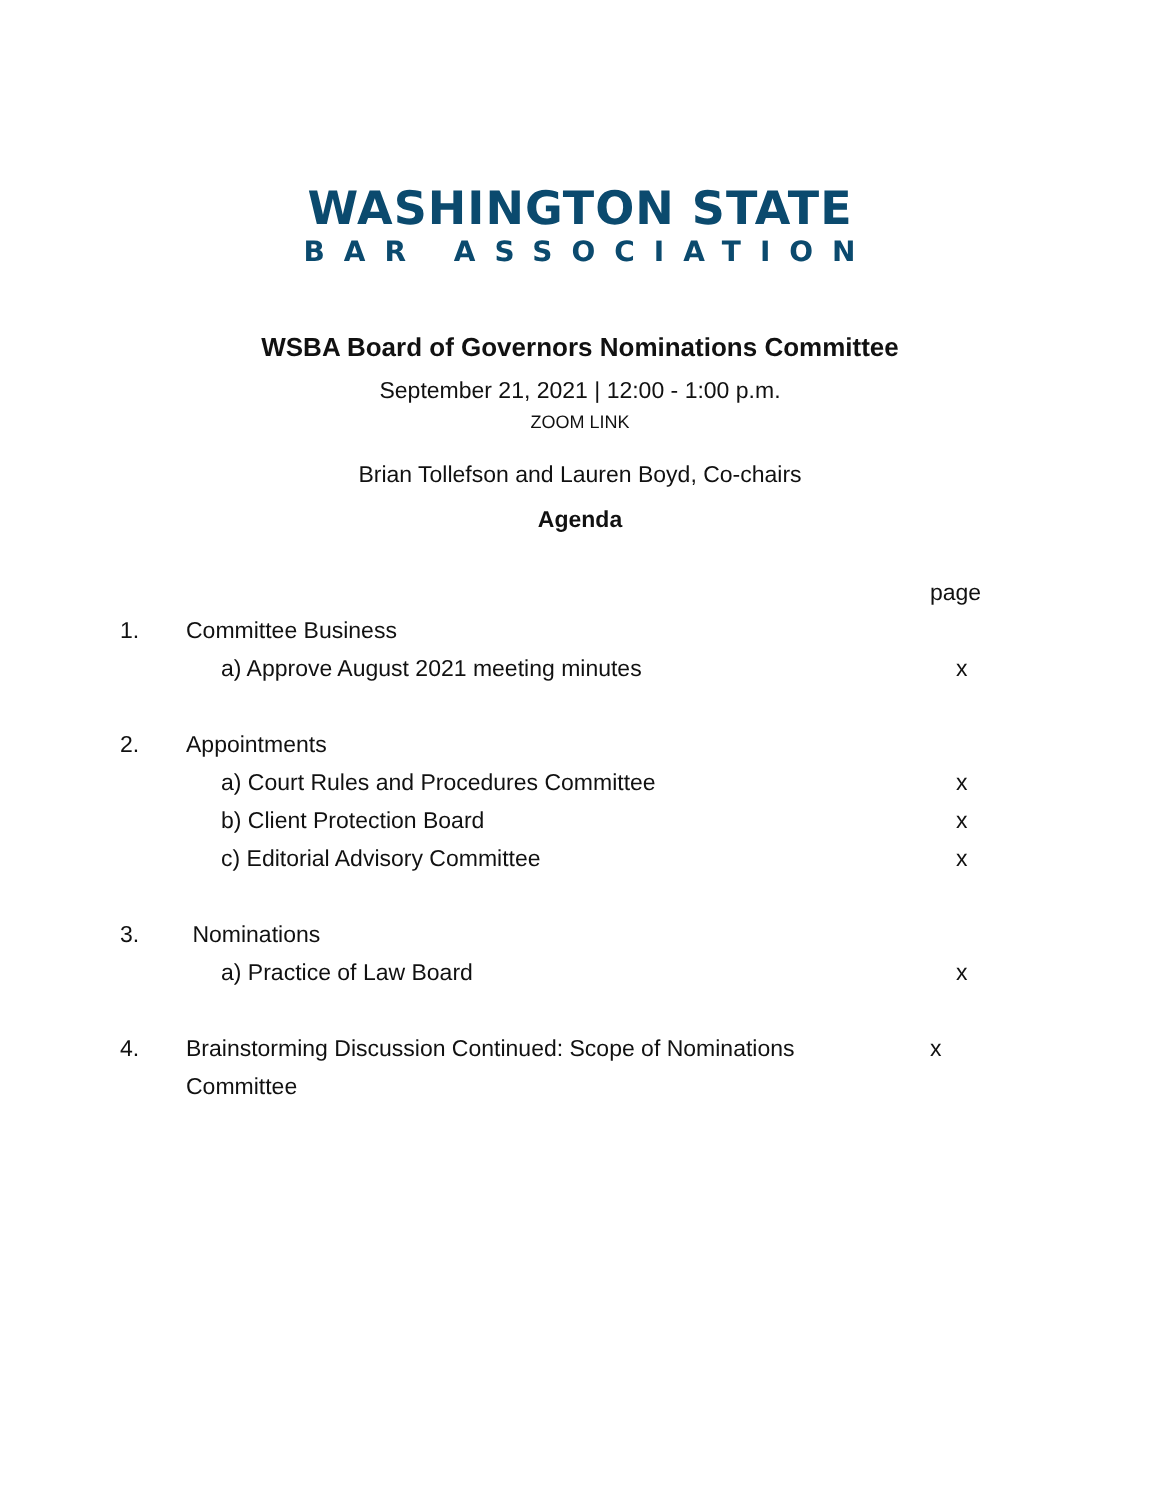WASHINGTON STATE
BAR ASSOCIATION
WSBA Board of Governors Nominations Committee
September 21, 2021 | 12:00 - 1:00 p.m.
ZOOM LINK
Brian Tollefson and Lauren Boyd, Co-chairs
Agenda
page
1. Committee Business
a) Approve August 2021 meeting minutes x
2. Appointments
a) Court Rules and Procedures Committee x
b) Client Protection Board x
c) Editorial Advisory Committee x
3. Nominations
a) Practice of Law Board x
4. Brainstorming Discussion Continued: Scope of Nominations
Committee
x